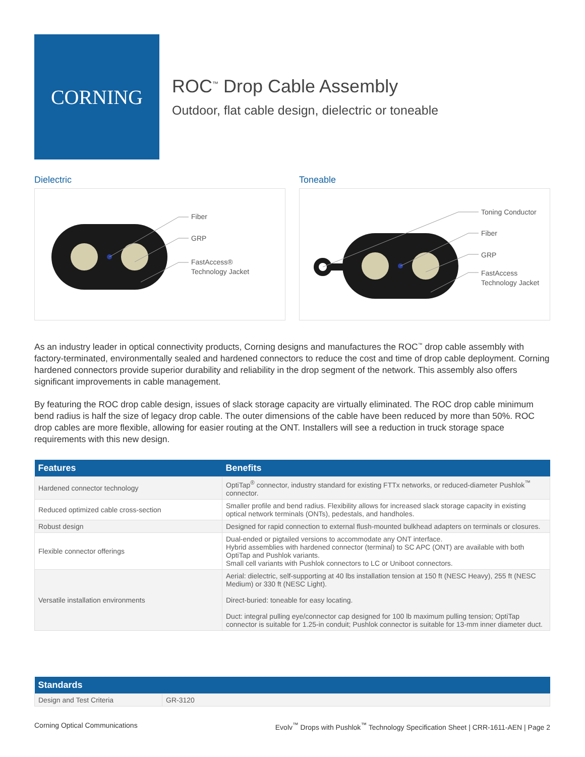CORNING
ROC<sup>™</sup> Drop Cable Assembly
Outdoor, flat cable design, dielectric or toneable
Dielectric
Fiber
GRP
FastAccess®
Technology Jacket
Toneable
Toning Conductor
Fiber
GRP
FastAccess
Technology Jacket
As an industry leader in optical connectivity products, Corning designs and manufactures the ROC<sup>™</sup> drop cable assembly with factory-terminated, environmentally sealed and hardened connectors to reduce the cost and time of drop cable deployment. Corning hardened connectors provide superior durability and reliability in the drop segment of the network. This assembly also offers significant improvements in cable management.
By featuring the ROC drop cable design, issues of slack storage capacity are virtually eliminated. The ROC drop cable minimum bend radius is half the size of legacy drop cable. The outer dimensions of the cable have been reduced by more than 50%. ROC drop cables are more flexible, allowing for easier routing at the ONT. Installers will see a reduction in truck storage space requirements with this new design.
| Features | Benefits |
| --- | --- |
| Hardened connector technology | OptiTap<sup>®</sup> connector, industry standard for existing FTTx networks, or reduced-diameter Pushlok<sup>™</sup> connector. |
| Reduced optimized cable cross-section | Smaller profile and bend radius. Flexibility allows for increased slack storage capacity in existing optical network terminals (ONTs), pedestals, and handholes. |
| Robust design | Designed for rapid connection to external flush-mounted bulkhead adapters on terminals or closures. |
| Flexible connector offerings | Dual-ended or pigtailed versions to accommodate any ONT interface. Hybrid assemblies with hardened connector (terminal) to SC APC (ONT) are available with both OptiTap and Pushlok variants. Small cell variants with Pushlok connectors to LC or Uniboot connectors. |
| Versatile installation environments | Aerial: dielectric, self-supporting at 40 lbs installation tension at 150 ft (NESC Heavy), 255 ft (NESC Medium) or 330 ft (NESC Light). Direct-buried: toneable for easy locating. Duct: integral pulling eye/connector cap designed for 100 lb maximum pulling tension; OptiTap connector is suitable for 1.25-in conduit; Pushlok connector is suitable for 13-mm inner diameter duct. |
| Standards | |
| --- | --- |
| Design and Test Criteria | GR-3120 |
Corning Optical Communications Evolv<sup>™</sup> Drops with Pushlok<sup>™</sup> Technology Specification Sheet | CRR-1611-AEN | Page 2